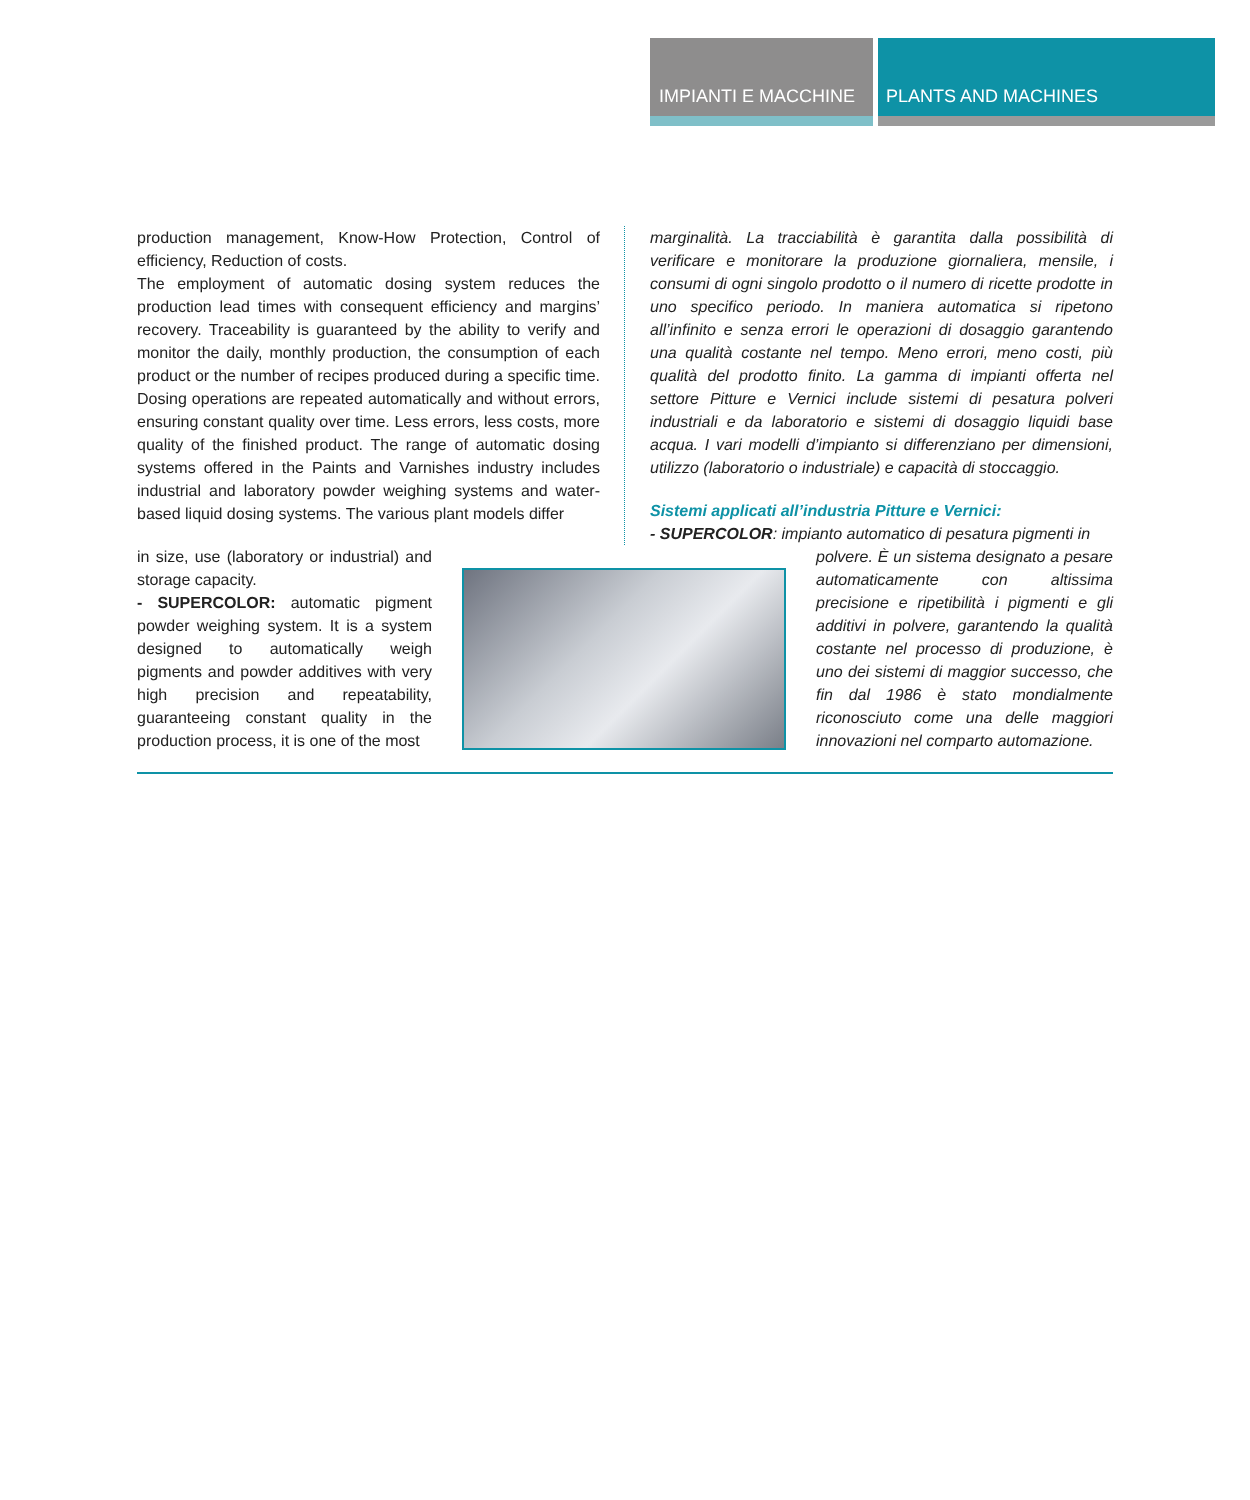IMPIANTI E MACCHINE PLANTS AND MACHINES
production management, Know-How Protection, Control of efficiency, Reduction of costs.
The employment of automatic dosing system reduces the production lead times with consequent efficiency and margins’ recovery. Traceability is guaranteed by the ability to verify and monitor the daily, monthly production, the consumption of each product or the number of recipes produced during a specific time. Dosing operations are repeated automatically and without errors, ensuring constant quality over time. Less errors, less costs, more quality of the finished product. The range of automatic dosing systems offered in the Paints and Varnishes industry includes industrial and laboratory powder weighing systems and water-based liquid dosing systems. The various plant models differ
marginalità. La tracciabilità è garantita dalla possibilità di verificare e monitorare la produzione giornaliera, mensile, i consumi di ogni singolo prodotto o il numero di ricette prodotte in uno specifico periodo. In maniera automatica si ripetono all’infinito e senza errori le operazioni di dosaggio garantendo una qualità costante nel tempo. Meno errori, meno costi, più qualità del prodotto finito. La gamma di impianti offerta nel settore Pitture e Vernici include sistemi di pesatura polveri industriali e da laboratorio e sistemi di dosaggio liquidi base acqua. I vari modelli d’impianto si differenziano per dimensioni, utilizzo (laboratorio o industriale) e capacità di stoccaggio.
Sistemi applicati all’industria Pitture e Vernici:
- SUPERCOLOR: impianto automatico di pesatura pigmenti in
in size, use (laboratory or industrial) and storage capacity.
- SUPERCOLOR: automatic pigment powder weighing system. It is a system designed to automatically weigh pigments and powder additives with very high precision and repeatability, guaranteeing constant quality in the production process, it is one of the most
polvere. È un sistema designato a pesare automaticamente con altissima precisione e ripetibilità i pigmenti e gli additivi in polvere, garantendo la qualità costante nel processo di produzione, è uno dei sistemi di maggior successo, che fin dal 1986 è stato mondialmente riconosciuto come una delle maggiori innovazioni nel comparto automazione.